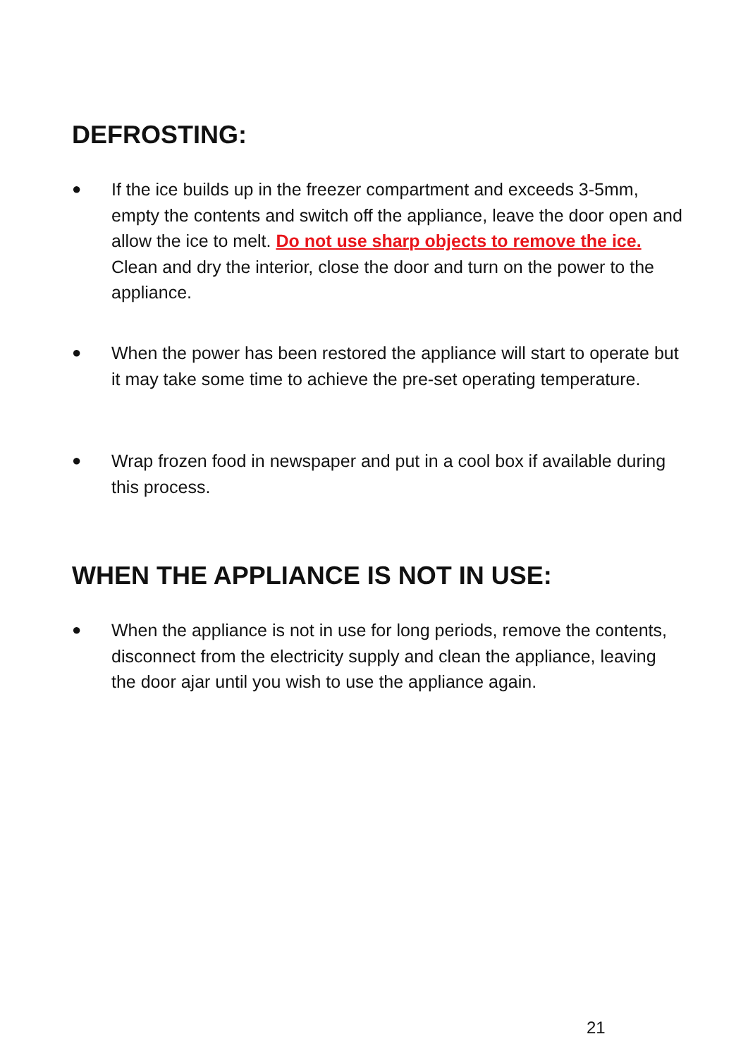DEFROSTING:
● If the ice builds up in the freezer compartment and exceeds 3-5mm, empty the contents and switch off the appliance, leave the door open and allow the ice to melt. Do not use sharp objects to remove the ice. Clean and dry the interior, close the door and turn on the power to the appliance.
● When the power has been restored the appliance will start to operate but it may take some time to achieve the pre-set operating temperature.
● Wrap frozen food in newspaper and put in a cool box if available during this process.
WHEN THE APPLIANCE IS NOT IN USE:
● When the appliance is not in use for long periods, remove the contents, disconnect from the electricity supply and clean the appliance, leaving the door ajar until you wish to use the appliance again.
21